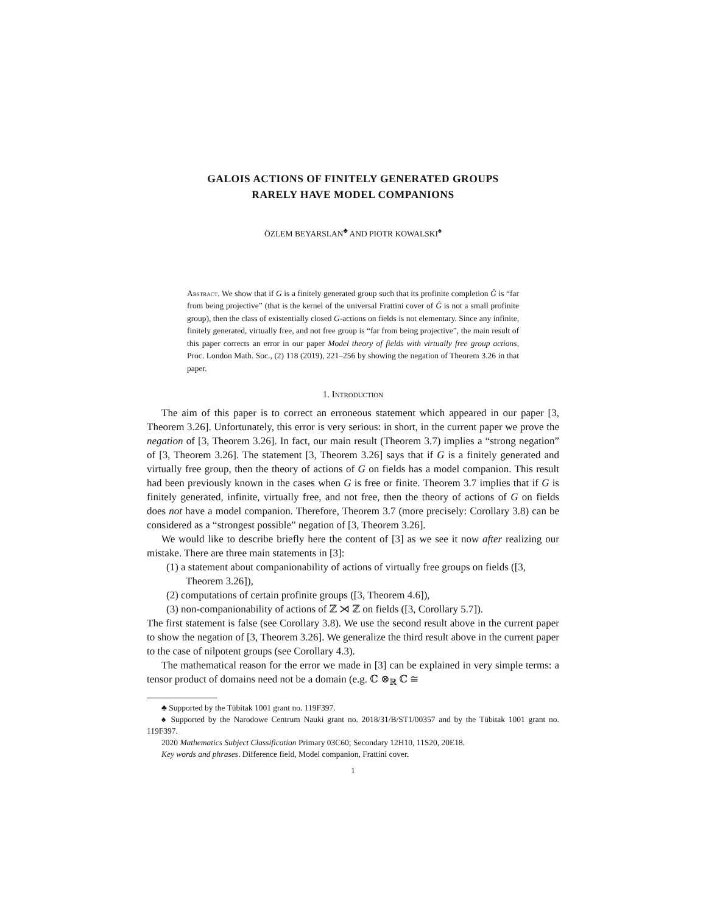GALOIS ACTIONS OF FINITELY GENERATED GROUPS
RARELY HAVE MODEL COMPANIONS
ÖZLEM BEYARSLAN<sup>♣</sup> AND PIOTR KOWALSKI<sup>♠</sup>
Abstract. We show that if G is a finitely generated group such that its profinite completion Ĝ is “far from being projective” (that is the kernel of the universal Frattini cover of Ĝ is not a small profinite group), then the class of existentially closed G-actions on fields is not elementary. Since any infinite, finitely generated, virtually free, and not free group is “far from being projective”, the main result of this paper corrects an error in our paper Model theory of fields with virtually free group actions, Proc. London Math. Soc., (2) 118 (2019), 221–256 by showing the negation of Theorem 3.26 in that paper.
1. Introduction
The aim of this paper is to correct an erroneous statement which appeared in our paper [3, Theorem 3.26]. Unfortunately, this error is very serious: in short, in the current paper we prove the negation of [3, Theorem 3.26]. In fact, our main result (Theorem 3.7) implies a “strong negation” of [3, Theorem 3.26]. The statement [3, Theorem 3.26] says that if G is a finitely generated and virtually free group, then the theory of actions of G on fields has a model companion. This result had been previously known in the cases when G is free or finite. Theorem 3.7 implies that if G is finitely generated, infinite, virtually free, and not free, then the theory of actions of G on fields does not have a model companion. Therefore, Theorem 3.7 (more precisely: Corollary 3.8) can be considered as a “strongest possible” negation of [3, Theorem 3.26].
We would like to describe briefly here the content of [3] as we see it now after realizing our mistake. There are three main statements in [3]:
(1) a statement about companionability of actions of virtually free groups on fields ([3, Theorem 3.26]),
(2) computations of certain profinite groups ([3, Theorem 4.6]),
(3) non-companionability of actions of ℤ ⋊ ℤ on fields ([3, Corollary 5.7]).
The first statement is false (see Corollary 3.8). We use the second result above in the current paper to show the negation of [3, Theorem 3.26]. We generalize the third result above in the current paper to the case of nilpotent groups (see Corollary 4.3).
The mathematical reason for the error we made in [3] can be explained in very simple terms: a tensor product of domains need not be a domain (e.g. ℂ ⊗<sub>ℝ</sub> ℂ ≅
♣ Supported by the Tübitak 1001 grant no. 119F397.
♠ Supported by the Narodowe Centrum Nauki grant no. 2018/31/B/ST1/00357 and by the Tübitak 1001 grant no. 119F397.
2020 Mathematics Subject Classification Primary 03C60; Secondary 12H10, 11S20, 20E18.
Key words and phrases. Difference field, Model companion, Frattini cover.
1